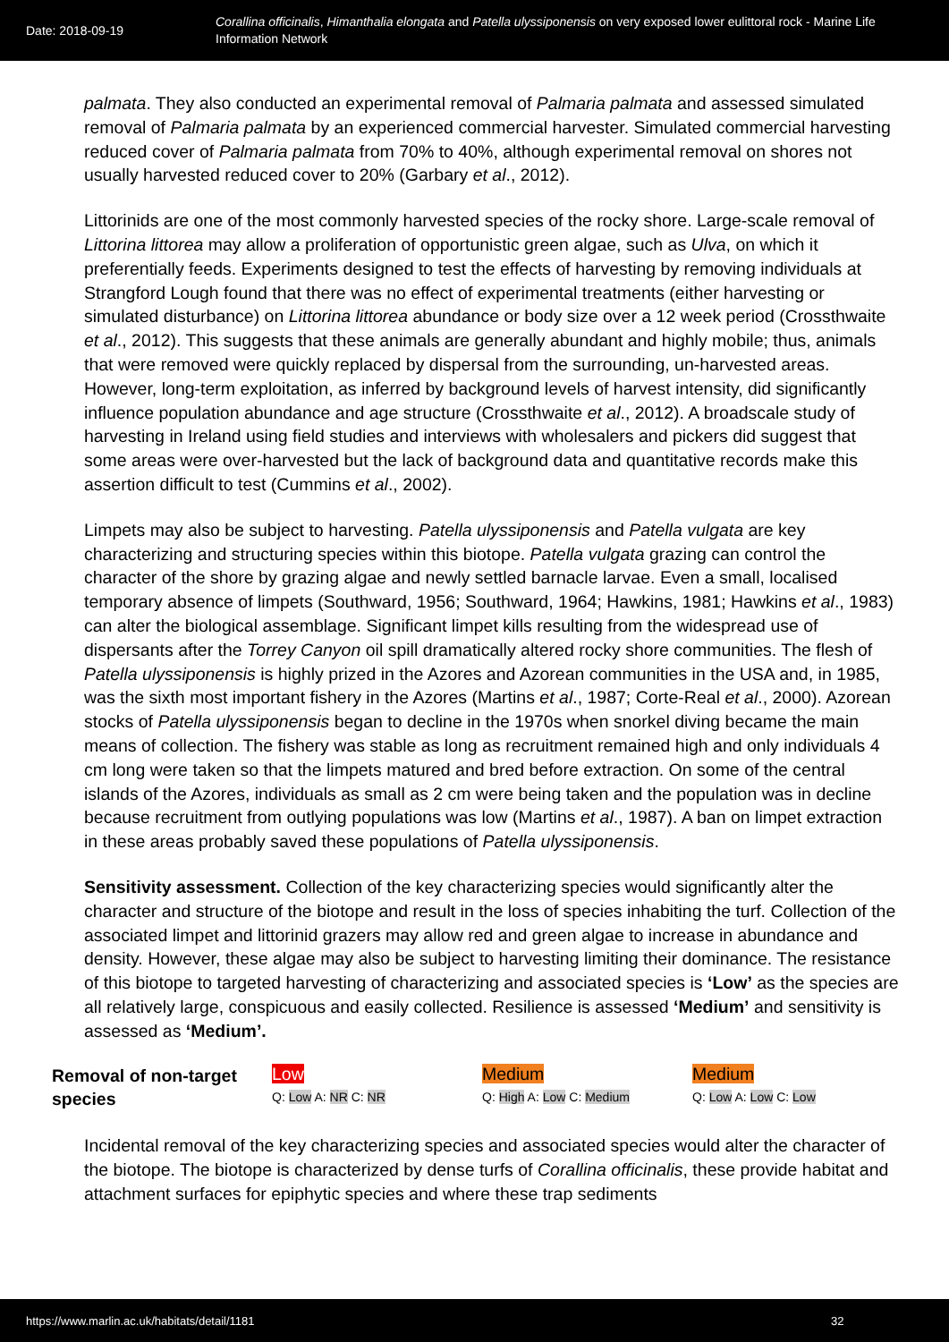Date: 2018-09-19
Corallina officinalis, Himanthalia elongata and Patella ulyssiponensis on very exposed lower eulittoral rock - Marine Life Information Network
palmata. They also conducted an experimental removal of Palmaria palmata and assessed simulated removal of Palmaria palmata by an experienced commercial harvester. Simulated commercial harvesting reduced cover of Palmaria palmata from 70% to 40%, although experimental removal on shores not usually harvested reduced cover to 20% (Garbary et al., 2012).
Littorinids are one of the most commonly harvested species of the rocky shore. Large-scale removal of Littorina littorea may allow a proliferation of opportunistic green algae, such as Ulva, on which it preferentially feeds. Experiments designed to test the effects of harvesting by removing individuals at Strangford Lough found that there was no effect of experimental treatments (either harvesting or simulated disturbance) on Littorina littorea abundance or body size over a 12 week period (Crossthwaite et al., 2012). This suggests that these animals are generally abundant and highly mobile; thus, animals that were removed were quickly replaced by dispersal from the surrounding, un-harvested areas. However, long-term exploitation, as inferred by background levels of harvest intensity, did significantly influence population abundance and age structure (Crossthwaite et al., 2012). A broadscale study of harvesting in Ireland using field studies and interviews with wholesalers and pickers did suggest that some areas were over-harvested but the lack of background data and quantitative records make this assertion difficult to test (Cummins et al., 2002).
Limpets may also be subject to harvesting. Patella ulyssiponensis and Patella vulgata are key characterizing and structuring species within this biotope. Patella vulgata grazing can control the character of the shore by grazing algae and newly settled barnacle larvae. Even a small, localised temporary absence of limpets (Southward, 1956; Southward, 1964; Hawkins, 1981; Hawkins et al., 1983) can alter the biological assemblage. Significant limpet kills resulting from the widespread use of dispersants after the Torrey Canyon oil spill dramatically altered rocky shore communities. The flesh of Patella ulyssiponensis is highly prized in the Azores and Azorean communities in the USA and, in 1985, was the sixth most important fishery in the Azores (Martins et al., 1987; Corte-Real et al., 2000). Azorean stocks of Patella ulyssiponensis began to decline in the 1970s when snorkel diving became the main means of collection. The fishery was stable as long as recruitment remained high and only individuals 4 cm long were taken so that the limpets matured and bred before extraction. On some of the central islands of the Azores, individuals as small as 2 cm were being taken and the population was in decline because recruitment from outlying populations was low (Martins et al., 1987). A ban on limpet extraction in these areas probably saved these populations of Patella ulyssiponensis.
Sensitivity assessment. Collection of the key characterizing species would significantly alter the character and structure of the biotope and result in the loss of species inhabiting the turf. Collection of the associated limpet and littorinid grazers may allow red and green algae to increase in abundance and density. However, these algae may also be subject to harvesting limiting their dominance. The resistance of this biotope to targeted harvesting of characterizing and associated species is ‘Low’ as the species are all relatively large, conspicuous and easily collected. Resilience is assessed ‘Medium’ and sensitivity is assessed as ‘Medium’.
Removal of non-target species
Low
Q: Low A: NR C: NR
Medium
Q: High A: Low C: Medium
Medium
Q: Low A: Low C: Low
Incidental removal of the key characterizing species and associated species would alter the character of the biotope. The biotope is characterized by dense turfs of Corallina officinalis, these provide habitat and attachment surfaces for epiphytic species and where these trap sediments
https://www.marlin.ac.uk/habitats/detail/1181 32